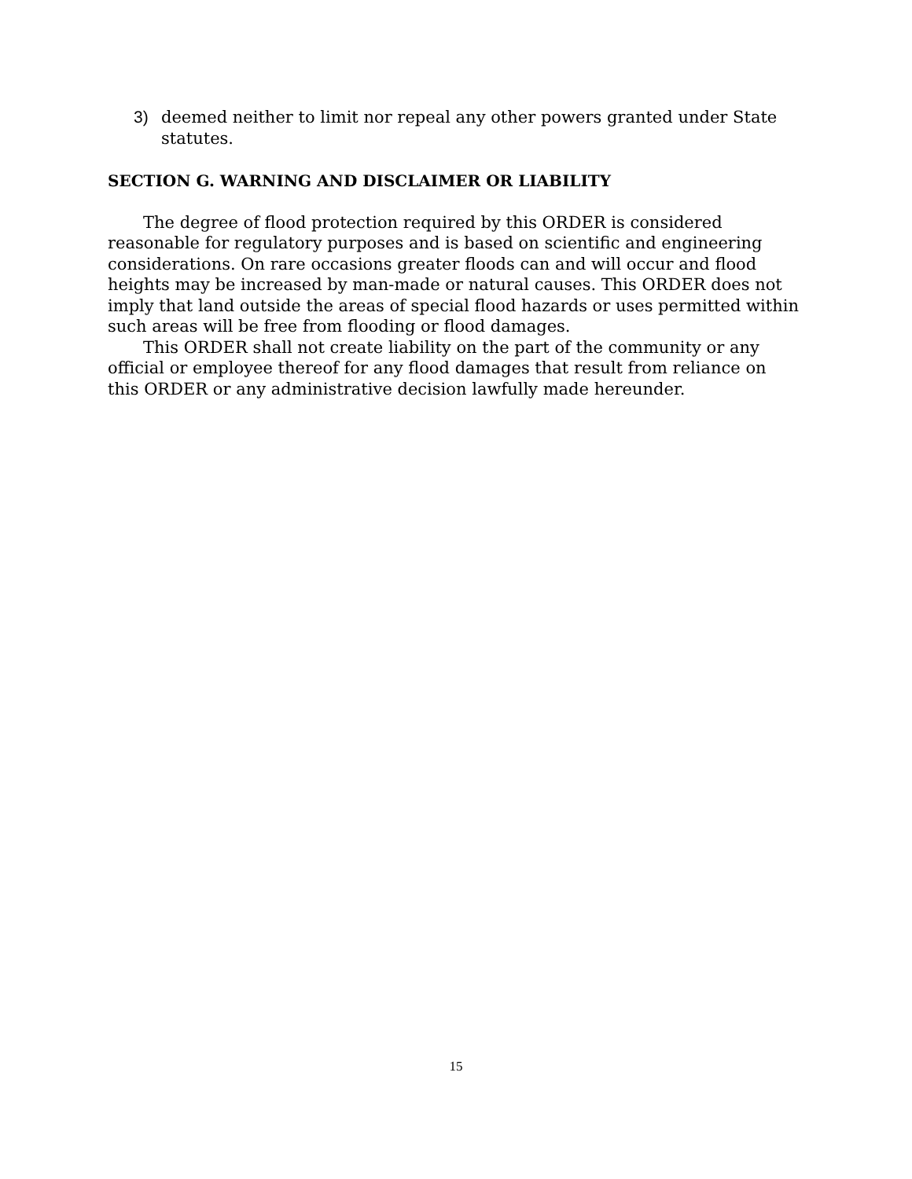3) deemed neither to limit nor repeal any other powers granted under State statutes.
SECTION G. WARNING AND DISCLAIMER OR LIABILITY
The degree of flood protection required by this ORDER is considered reasonable for regulatory purposes and is based on scientific and engineering considerations. On rare occasions greater floods can and will occur and flood heights may be increased by man-made or natural causes. This ORDER does not imply that land outside the areas of special flood hazards or uses permitted within such areas will be free from flooding or flood damages.
This ORDER shall not create liability on the part of the community or any official or employee thereof for any flood damages that result from reliance on this ORDER or any administrative decision lawfully made hereunder.
15